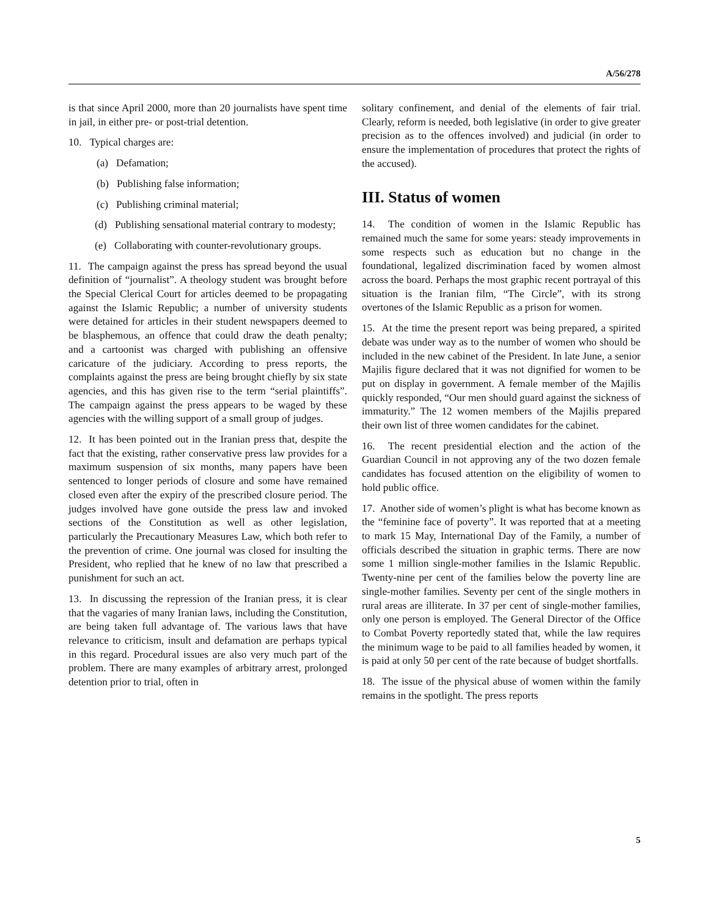A/56/278
is that since April 2000, more than 20 journalists have spent time in jail, in either pre- or post-trial detention.
10. Typical charges are:
(a) Defamation;
(b) Publishing false information;
(c) Publishing criminal material;
(d) Publishing sensational material contrary to modesty;
(e) Collaborating with counter-revolutionary groups.
11. The campaign against the press has spread beyond the usual definition of “journalist”. A theology student was brought before the Special Clerical Court for articles deemed to be propagating against the Islamic Republic; a number of university students were detained for articles in their student newspapers deemed to be blasphemous, an offence that could draw the death penalty; and a cartoonist was charged with publishing an offensive caricature of the judiciary. According to press reports, the complaints against the press are being brought chiefly by six state agencies, and this has given rise to the term “serial plaintiffs”. The campaign against the press appears to be waged by these agencies with the willing support of a small group of judges.
12. It has been pointed out in the Iranian press that, despite the fact that the existing, rather conservative press law provides for a maximum suspension of six months, many papers have been sentenced to longer periods of closure and some have remained closed even after the expiry of the prescribed closure period. The judges involved have gone outside the press law and invoked sections of the Constitution as well as other legislation, particularly the Precautionary Measures Law, which both refer to the prevention of crime. One journal was closed for insulting the President, who replied that he knew of no law that prescribed a punishment for such an act.
13. In discussing the repression of the Iranian press, it is clear that the vagaries of many Iranian laws, including the Constitution, are being taken full advantage of. The various laws that have relevance to criticism, insult and defamation are perhaps typical in this regard. Procedural issues are also very much part of the problem. There are many examples of arbitrary arrest, prolonged detention prior to trial, often in
solitary confinement, and denial of the elements of fair trial. Clearly, reform is needed, both legislative (in order to give greater precision as to the offences involved) and judicial (in order to ensure the implementation of procedures that protect the rights of the accused).
III. Status of women
14. The condition of women in the Islamic Republic has remained much the same for some years: steady improvements in some respects such as education but no change in the foundational, legalized discrimination faced by women almost across the board. Perhaps the most graphic recent portrayal of this situation is the Iranian film, “The Circle”, with its strong overtones of the Islamic Republic as a prison for women.
15. At the time the present report was being prepared, a spirited debate was under way as to the number of women who should be included in the new cabinet of the President. In late June, a senior Majilis figure declared that it was not dignified for women to be put on display in government. A female member of the Majilis quickly responded, “Our men should guard against the sickness of immaturity.” The 12 women members of the Majilis prepared their own list of three women candidates for the cabinet.
16. The recent presidential election and the action of the Guardian Council in not approving any of the two dozen female candidates has focused attention on the eligibility of women to hold public office.
17. Another side of women’s plight is what has become known as the “feminine face of poverty”. It was reported that at a meeting to mark 15 May, International Day of the Family, a number of officials described the situation in graphic terms. There are now some 1 million single-mother families in the Islamic Republic. Twenty-nine per cent of the families below the poverty line are single-mother families. Seventy per cent of the single mothers in rural areas are illiterate. In 37 per cent of single-mother families, only one person is employed. The General Director of the Office to Combat Poverty reportedly stated that, while the law requires the minimum wage to be paid to all families headed by women, it is paid at only 50 per cent of the rate because of budget shortfalls.
18. The issue of the physical abuse of women within the family remains in the spotlight. The press reports
5